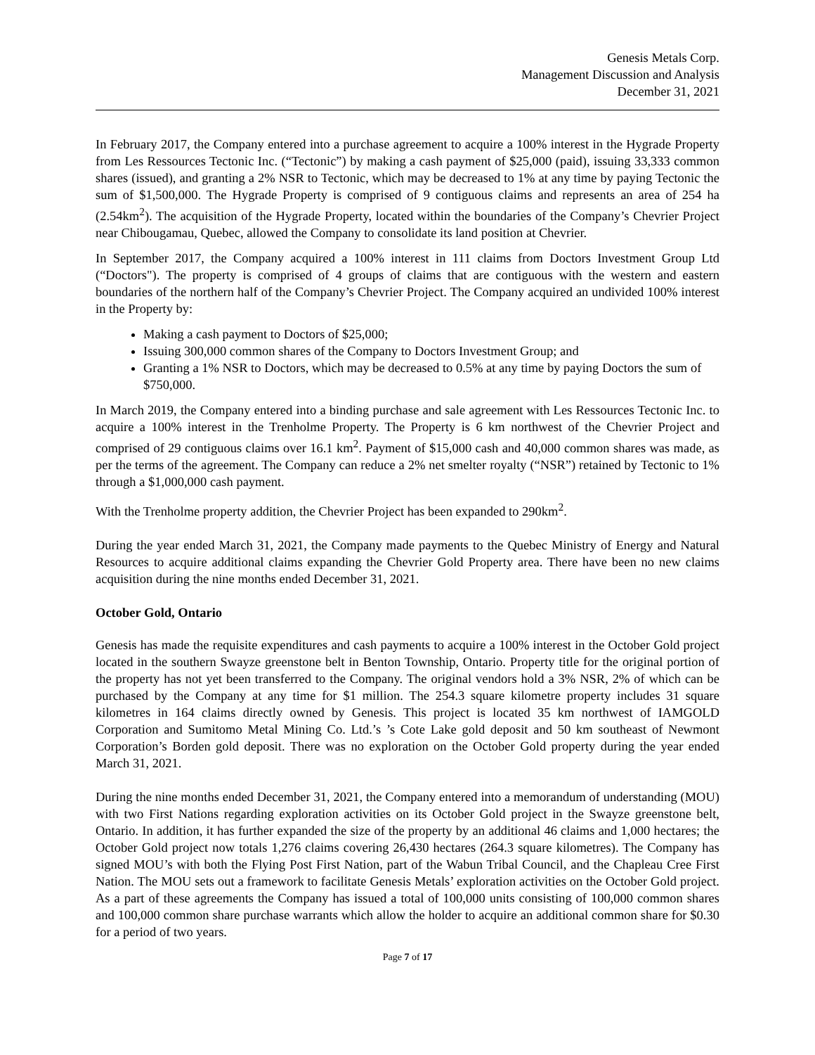Genesis Metals Corp.
Management Discussion and Analysis
December 31, 2021
In February 2017, the Company entered into a purchase agreement to acquire a 100% interest in the Hygrade Property from Les Ressources Tectonic Inc. (“Tectonic”) by making a cash payment of $25,000 (paid), issuing 33,333 common shares (issued), and granting a 2% NSR to Tectonic, which may be decreased to 1% at any time by paying Tectonic the sum of $1,500,000. The Hygrade Property is comprised of 9 contiguous claims and represents an area of 254 ha (2.54km<sup>2</sup>). The acquisition of the Hygrade Property, located within the boundaries of the Company’s Chevrier Project near Chibougamau, Quebec, allowed the Company to consolidate its land position at Chevrier.
In September 2017, the Company acquired a 100% interest in 111 claims from Doctors Investment Group Ltd (“Doctors"). The property is comprised of 4 groups of claims that are contiguous with the western and eastern boundaries of the northern half of the Company’s Chevrier Project. The Company acquired an undivided 100% interest in the Property by:
Making a cash payment to Doctors of $25,000;
Issuing 300,000 common shares of the Company to Doctors Investment Group; and
Granting a 1% NSR to Doctors, which may be decreased to 0.5% at any time by paying Doctors the sum of $750,000.
In March 2019, the Company entered into a binding purchase and sale agreement with Les Ressources Tectonic Inc. to acquire a 100% interest in the Trenholme Property. The Property is 6 km northwest of the Chevrier Project and comprised of 29 contiguous claims over 16.1 km<sup>2</sup>. Payment of $15,000 cash and 40,000 common shares was made, as per the terms of the agreement. The Company can reduce a 2% net smelter royalty (“NSR”) retained by Tectonic to 1% through a $1,000,000 cash payment.
With the Trenholme property addition, the Chevrier Project has been expanded to 290km<sup>2</sup>.
During the year ended March 31, 2021, the Company made payments to the Quebec Ministry of Energy and Natural Resources to acquire additional claims expanding the Chevrier Gold Property area. There have been no new claims acquisition during the nine months ended December 31, 2021.
October Gold, Ontario
Genesis has made the requisite expenditures and cash payments to acquire a 100% interest in the October Gold project located in the southern Swayze greenstone belt in Benton Township, Ontario. Property title for the original portion of the property has not yet been transferred to the Company. The original vendors hold a 3% NSR, 2% of which can be purchased by the Company at any time for $1 million. The 254.3 square kilometre property includes 31 square kilometres in 164 claims directly owned by Genesis. This project is located 35 km northwest of IAMGOLD Corporation and Sumitomo Metal Mining Co. Ltd.’s ’s Cote Lake gold deposit and 50 km southeast of Newmont Corporation’s Borden gold deposit. There was no exploration on the October Gold property during the year ended March 31, 2021.
During the nine months ended December 31, 2021, the Company entered into a memorandum of understanding (MOU) with two First Nations regarding exploration activities on its October Gold project in the Swayze greenstone belt, Ontario. In addition, it has further expanded the size of the property by an additional 46 claims and 1,000 hectares; the October Gold project now totals 1,276 claims covering 26,430 hectares (264.3 square kilometres). The Company has signed MOU’s with both the Flying Post First Nation, part of the Wabun Tribal Council, and the Chapleau Cree First Nation. The MOU sets out a framework to facilitate Genesis Metals’ exploration activities on the October Gold project. As a part of these agreements the Company has issued a total of 100,000 units consisting of 100,000 common shares and 100,000 common share purchase warrants which allow the holder to acquire an additional common share for $0.30 for a period of two years.
Page 7 of 17